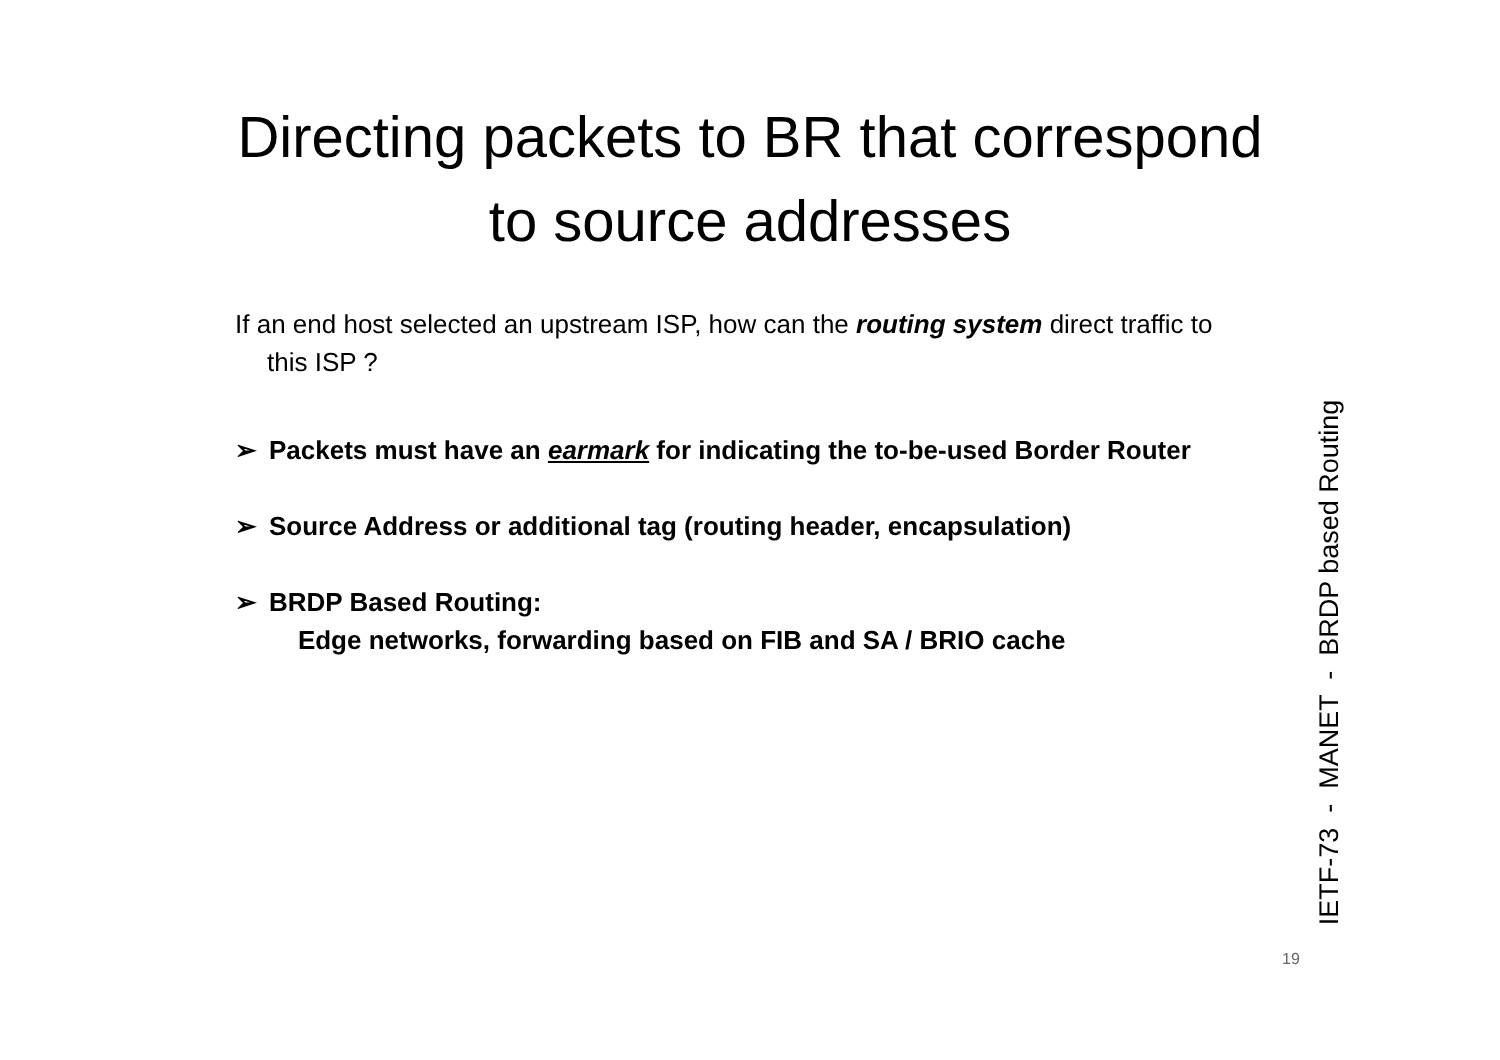Directing packets to BR that correspond to source addresses
If an end host selected an upstream ISP, how can the routing system direct traffic to this ISP ?
➢ Packets must have an earmark for indicating the to-be-used Border Router
➢ Source Address or additional tag (routing header, encapsulation)
➢ BRDP Based Routing:
Edge networks, forwarding based on FIB and SA / BRIO cache
IETF-73 - MANET - BRDP based Routing
19